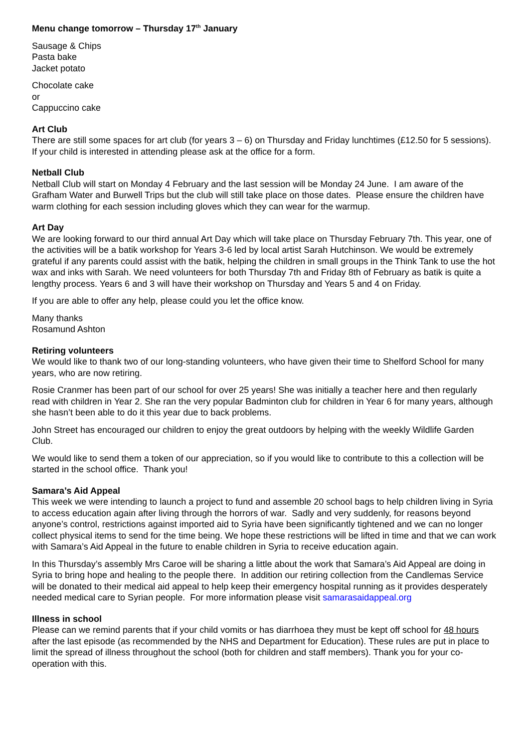Menu change tomorrow – Thursday 17<sup>th</sup> January
Sausage & Chips
Pasta bake
Jacket potato
Chocolate cake
or
Cappuccino cake
Art Club
There are still some spaces for art club (for years 3 – 6) on Thursday and Friday lunchtimes (£12.50 for 5 sessions). If your child is interested in attending please ask at the office for a form.
Netball Club
Netball Club will start on Monday 4 February and the last session will be Monday 24 June. I am aware of the Grafham Water and Burwell Trips but the club will still take place on those dates. Please ensure the children have warm clothing for each session including gloves which they can wear for the warmup.
Art Day
We are looking forward to our third annual Art Day which will take place on Thursday February 7th. This year, one of the activities will be a batik workshop for Years 3-6 led by local artist Sarah Hutchinson. We would be extremely grateful if any parents could assist with the batik, helping the children in small groups in the Think Tank to use the hot wax and inks with Sarah. We need volunteers for both Thursday 7th and Friday 8th of February as batik is quite a lengthy process. Years 6 and 3 will have their workshop on Thursday and Years 5 and 4 on Friday.
If you are able to offer any help, please could you let the office know.
Many thanks
Rosamund Ashton
Retiring volunteers
We would like to thank two of our long-standing volunteers, who have given their time to Shelford School for many years, who are now retiring.
Rosie Cranmer has been part of our school for over 25 years! She was initially a teacher here and then regularly read with children in Year 2. She ran the very popular Badminton club for children in Year 6 for many years, although she hasn’t been able to do it this year due to back problems.
John Street has encouraged our children to enjoy the great outdoors by helping with the weekly Wildlife Garden Club.
We would like to send them a token of our appreciation, so if you would like to contribute to this a collection will be started in the school office. Thank you!
Samara’s Aid Appeal
This week we were intending to launch a project to fund and assemble 20 school bags to help children living in Syria to access education again after living through the horrors of war. Sadly and very suddenly, for reasons beyond anyone’s control, restrictions against imported aid to Syria have been significantly tightened and we can no longer collect physical items to send for the time being. We hope these restrictions will be lifted in time and that we can work with Samara’s Aid Appeal in the future to enable children in Syria to receive education again.
In this Thursday’s assembly Mrs Caroe will be sharing a little about the work that Samara’s Aid Appeal are doing in Syria to bring hope and healing to the people there. In addition our retiring collection from the Candlemas Service will be donated to their medical aid appeal to help keep their emergency hospital running as it provides desperately needed medical care to Syrian people. For more information please visit samarasaidappeal.org
Illness in school
Please can we remind parents that if your child vomits or has diarrhoea they must be kept off school for 48 hours after the last episode (as recommended by the NHS and Department for Education). These rules are put in place to limit the spread of illness throughout the school (both for children and staff members). Thank you for your co-operation with this.